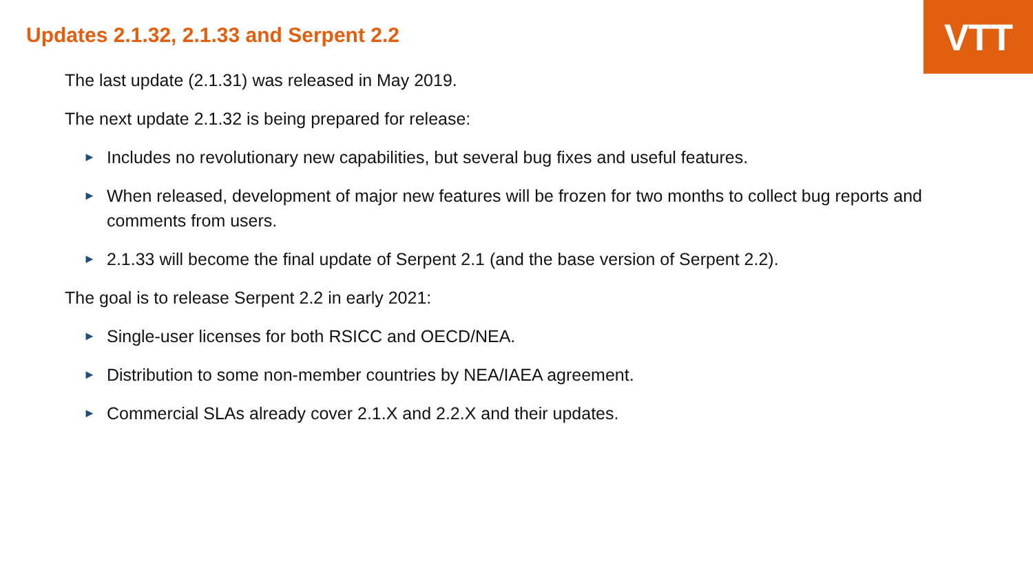VTT
Updates 2.1.32, 2.1.33 and Serpent 2.2
The last update (2.1.31) was released in May 2019.
The next update 2.1.32 is being prepared for release:
► Includes no revolutionary new capabilities, but several bug fixes and useful features.
► When released, development of major new features will be frozen for two months to collect bug reports and comments from users.
► 2.1.33 will become the final update of Serpent 2.1 (and the base version of Serpent 2.2).
The goal is to release Serpent 2.2 in early 2021:
► Single-user licenses for both RSICC and OECD/NEA.
► Distribution to some non-member countries by NEA/IAEA agreement.
► Commercial SLAs already cover 2.1.X and 2.2.X and their updates.